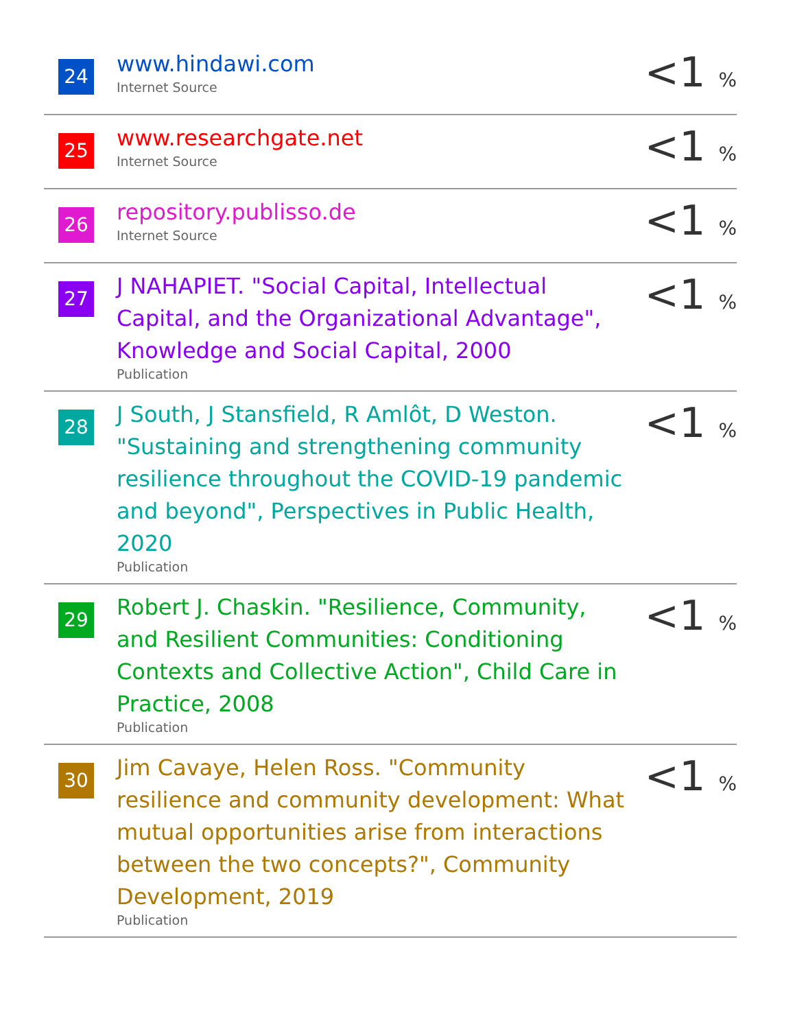| 24 | www.hindawi.com Internet Source | <1 % |
| 25 | www.researchgate.net Internet Source | <1 % |
| 26 | repository.publisso.de Internet Source | <1 % |
| 27 | J NAHAPIET. "Social Capital, Intellectual Capital, and the Organizational Advantage", Knowledge and Social Capital, 2000 Publication | <1 % |
| 28 | J South, J Stansfield, R Amlôt, D Weston. "Sustaining and strengthening community resilience throughout the COVID-19 pandemic and beyond", Perspectives in Public Health, 2020 Publication | <1 % |
| 29 | Robert J. Chaskin. "Resilience, Community, and Resilient Communities: Conditioning Contexts and Collective Action", Child Care in Practice, 2008 Publication | <1 % |
| 30 | Jim Cavaye, Helen Ross. "Community resilience and community development: What mutual opportunities arise from interactions between the two concepts?", Community Development, 2019 Publication | <1 % |